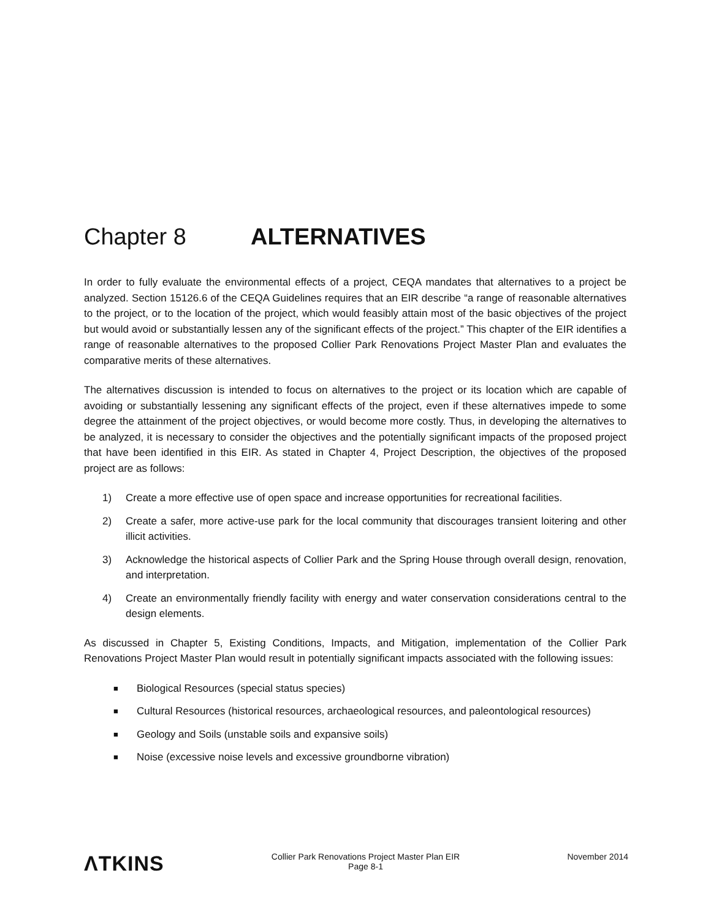Chapter 8 ALTERNATIVES
In order to fully evaluate the environmental effects of a project, CEQA mandates that alternatives to a project be analyzed. Section 15126.6 of the CEQA Guidelines requires that an EIR describe “a range of reasonable alternatives to the project, or to the location of the project, which would feasibly attain most of the basic objectives of the project but would avoid or substantially lessen any of the significant effects of the project.” This chapter of the EIR identifies a range of reasonable alternatives to the proposed Collier Park Renovations Project Master Plan and evaluates the comparative merits of these alternatives.
The alternatives discussion is intended to focus on alternatives to the project or its location which are capable of avoiding or substantially lessening any significant effects of the project, even if these alternatives impede to some degree the attainment of the project objectives, or would become more costly. Thus, in developing the alternatives to be analyzed, it is necessary to consider the objectives and the potentially significant impacts of the proposed project that have been identified in this EIR. As stated in Chapter 4, Project Description, the objectives of the proposed project are as follows:
1) Create a more effective use of open space and increase opportunities for recreational facilities.
2) Create a safer, more active-use park for the local community that discourages transient loitering and other illicit activities.
3) Acknowledge the historical aspects of Collier Park and the Spring House through overall design, renovation, and interpretation.
4) Create an environmentally friendly facility with energy and water conservation considerations central to the design elements.
As discussed in Chapter 5, Existing Conditions, Impacts, and Mitigation, implementation of the Collier Park Renovations Project Master Plan would result in potentially significant impacts associated with the following issues:
■
Biological Resources (special status species)
■
Cultural Resources (historical resources, archaeological resources, and paleontological resources)
■
Geology and Soils (unstable soils and expansive soils)
■
Noise (excessive noise levels and excessive groundborne vibration)
ΛTKINS
Collier Park Renovations Project Master Plan EIR
Page 8-1
November 2014